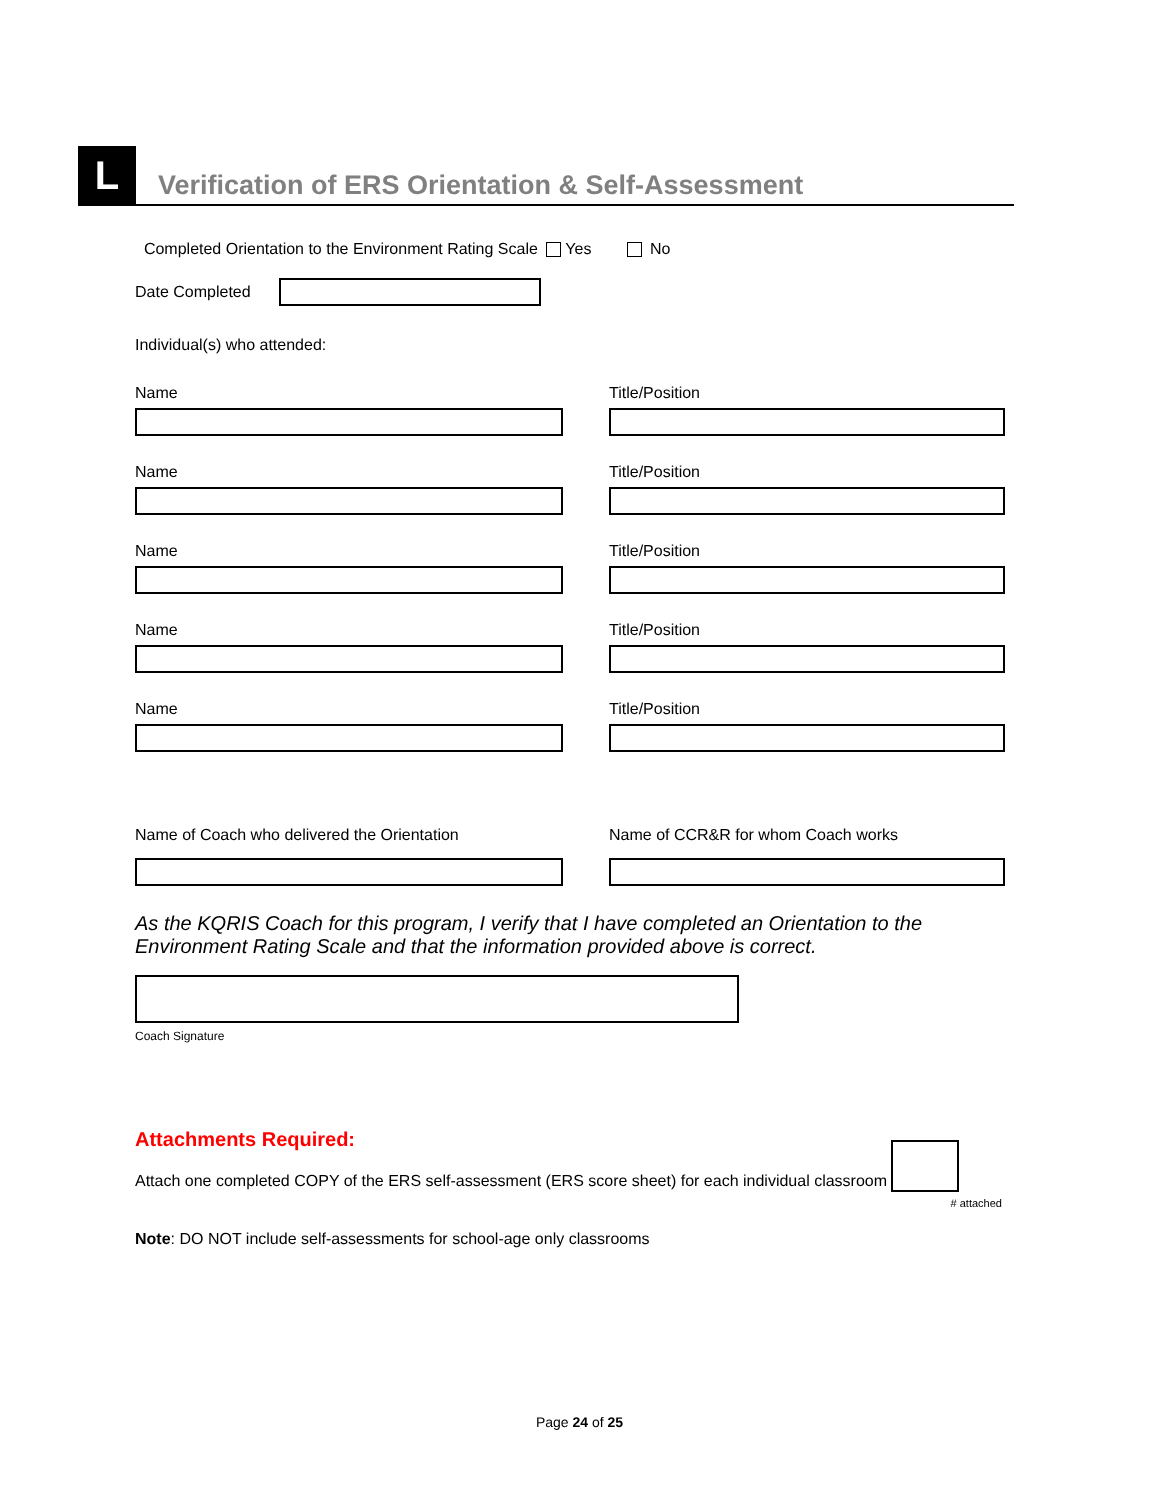L
Verification of ERS Orientation & Self-Assessment
Completed Orientation to the Environment Rating Scale Yes No
Date Completed
Individual(s) who attended:
Name Title/Position
Name Title/Position
Name Title/Position
Name Title/Position
Name Title/Position
Name of Coach who delivered the Orientation Name of CCR&R for whom Coach works
As the KQRIS Coach for this program, I verify that I have completed an Orientation to the Environment Rating Scale and that the information provided above is correct.
Coach Signature
Attachments Required:
Attach one completed COPY of the ERS self-assessment (ERS score sheet) for each individual classroom
# attached
Note: DO NOT include self-assessments for school-age only classrooms
Page 24 of 25